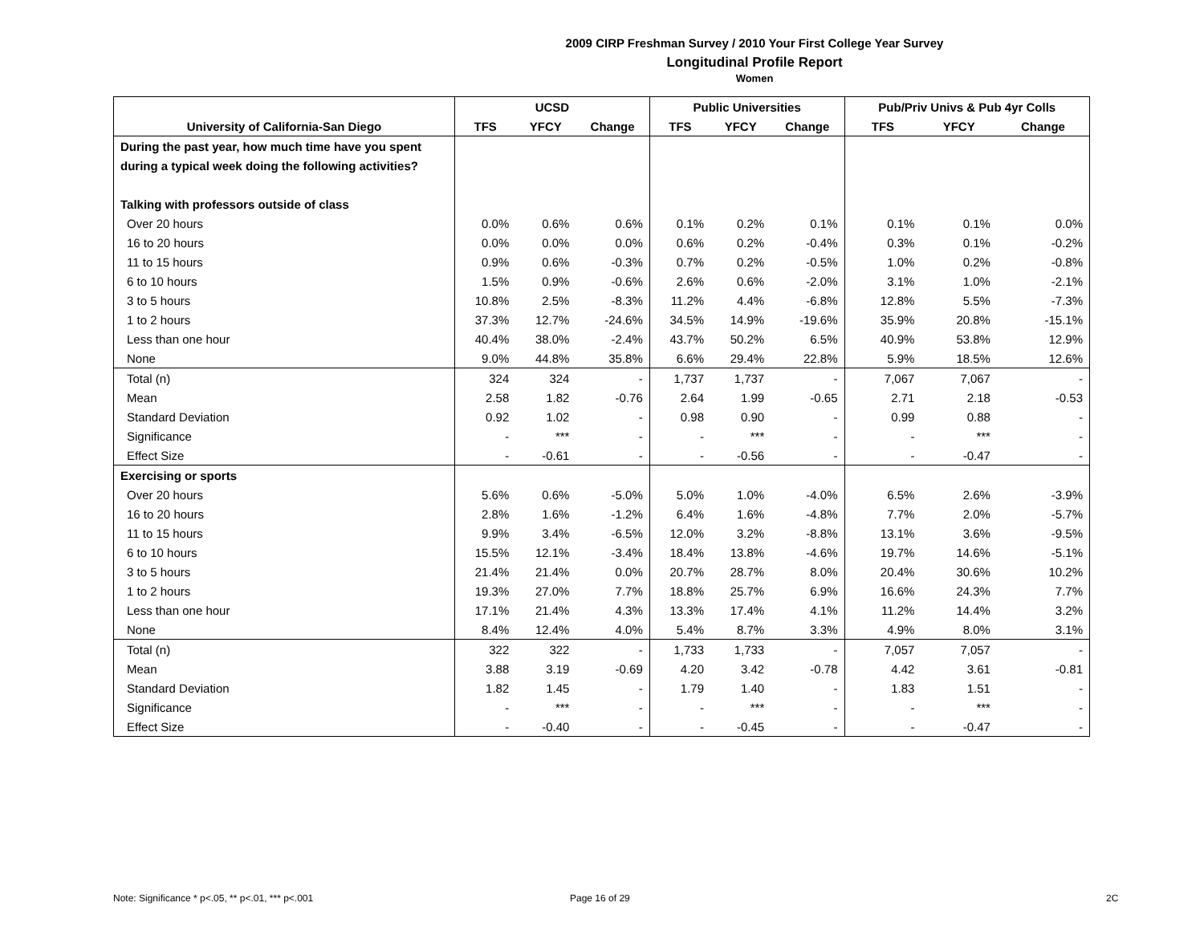2009 CIRP Freshman Survey / 2010 Your First College Year Survey
Longitudinal Profile Report
Women
| | UCSD | | | Public Universities | | | Pub/Priv Univs & Pub 4yr Colls | | |
| --- | --- | --- | --- | --- | --- | --- | --- | --- | --- |
| University of California-San Diego | TFS | YFCY | Change | TFS | YFCY | Change | TFS | YFCY | Change |
| During the past year, how much time have you spent | | | | | | | | | |
| during a typical week doing the following activities? | | | | | | | | | |
| Talking with professors outside of class | | | | | | | | | |
| Over 20 hours | 0.0% | 0.6% | 0.6% | 0.1% | 0.2% | 0.1% | 0.1% | 0.1% | 0.0% |
| 16 to 20 hours | 0.0% | 0.0% | 0.0% | 0.6% | 0.2% | -0.4% | 0.3% | 0.1% | -0.2% |
| 11 to 15 hours | 0.9% | 0.6% | -0.3% | 0.7% | 0.2% | -0.5% | 1.0% | 0.2% | -0.8% |
| 6 to 10 hours | 1.5% | 0.9% | -0.6% | 2.6% | 0.6% | -2.0% | 3.1% | 1.0% | -2.1% |
| 3 to 5 hours | 10.8% | 2.5% | -8.3% | 11.2% | 4.4% | -6.8% | 12.8% | 5.5% | -7.3% |
| 1 to 2 hours | 37.3% | 12.7% | -24.6% | 34.5% | 14.9% | -19.6% | 35.9% | 20.8% | -15.1% |
| Less than one hour | 40.4% | 38.0% | -2.4% | 43.7% | 50.2% | 6.5% | 40.9% | 53.8% | 12.9% |
| None | 9.0% | 44.8% | 35.8% | 6.6% | 29.4% | 22.8% | 5.9% | 18.5% | 12.6% |
| Total (n) | 324 | 324 | - | 1,737 | 1,737 | - | 7,067 | 7,067 | - |
| Mean | 2.58 | 1.82 | -0.76 | 2.64 | 1.99 | -0.65 | 2.71 | 2.18 | -0.53 |
| Standard Deviation | 0.92 | 1.02 | - | 0.98 | 0.90 | - | 0.99 | 0.88 | - |
| Significance | - | *** | - | - | *** | - | - | *** | - |
| Effect Size | - | -0.61 | - | - | -0.56 | - | - | -0.47 | - |
| Exercising or sports | | | | | | | | | |
| Over 20 hours | 5.6% | 0.6% | -5.0% | 5.0% | 1.0% | -4.0% | 6.5% | 2.6% | -3.9% |
| 16 to 20 hours | 2.8% | 1.6% | -1.2% | 6.4% | 1.6% | -4.8% | 7.7% | 2.0% | -5.7% |
| 11 to 15 hours | 9.9% | 3.4% | -6.5% | 12.0% | 3.2% | -8.8% | 13.1% | 3.6% | -9.5% |
| 6 to 10 hours | 15.5% | 12.1% | -3.4% | 18.4% | 13.8% | -4.6% | 19.7% | 14.6% | -5.1% |
| 3 to 5 hours | 21.4% | 21.4% | 0.0% | 20.7% | 28.7% | 8.0% | 20.4% | 30.6% | 10.2% |
| 1 to 2 hours | 19.3% | 27.0% | 7.7% | 18.8% | 25.7% | 6.9% | 16.6% | 24.3% | 7.7% |
| Less than one hour | 17.1% | 21.4% | 4.3% | 13.3% | 17.4% | 4.1% | 11.2% | 14.4% | 3.2% |
| None | 8.4% | 12.4% | 4.0% | 5.4% | 8.7% | 3.3% | 4.9% | 8.0% | 3.1% |
| Total (n) | 322 | 322 | - | 1,733 | 1,733 | - | 7,057 | 7,057 | - |
| Mean | 3.88 | 3.19 | -0.69 | 4.20 | 3.42 | -0.78 | 4.42 | 3.61 | -0.81 |
| Standard Deviation | 1.82 | 1.45 | - | 1.79 | 1.40 | - | 1.83 | 1.51 | - |
| Significance | - | *** | - | - | *** | - | - | *** | - |
| Effect Size | - | -0.40 | - | - | -0.45 | - | - | -0.47 | - |
Note: Significance * p<.05, ** p<.01, *** p<.001
Page 16 of 29 2C